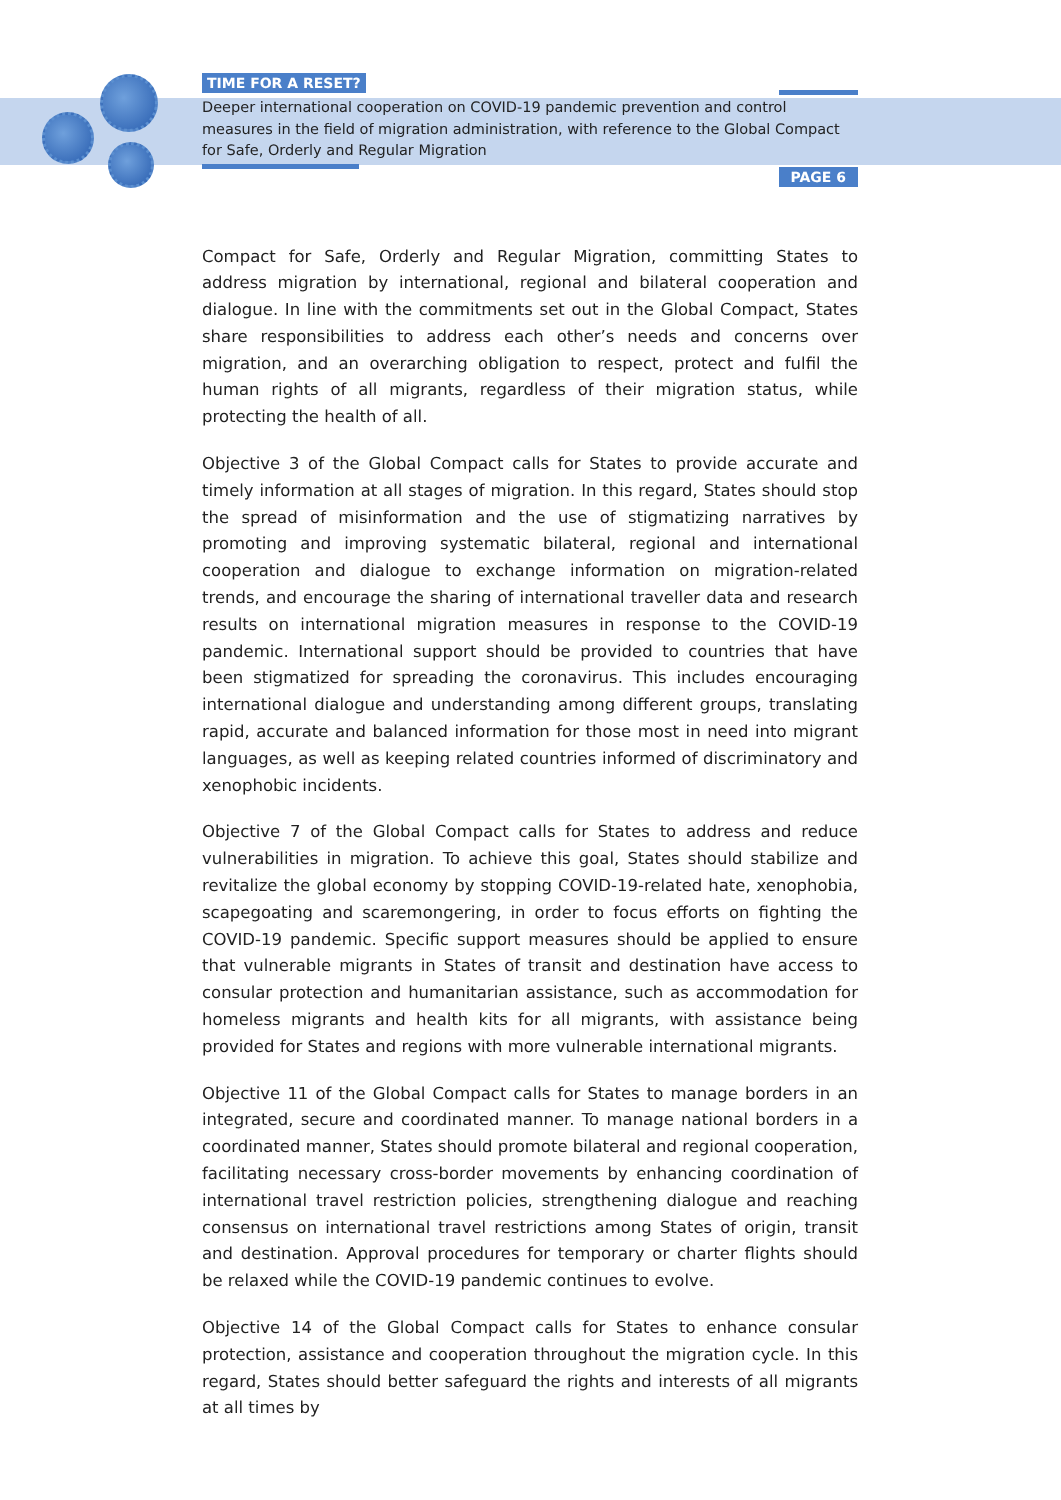TIME FOR A RESET?
Deeper international cooperation on COVID-19 pandemic prevention and control measures in the field of migration administration, with reference to the Global Compact for Safe, Orderly and Regular Migration
PAGE 6
Compact for Safe, Orderly and Regular Migration, committing States to address migration by international, regional and bilateral cooperation and dialogue. In line with the commitments set out in the Global Compact, States share responsibilities to address each other’s needs and concerns over migration, and an overarching obligation to respect, protect and fulfil the human rights of all migrants, regardless of their migration status, while protecting the health of all.
Objective 3 of the Global Compact calls for States to provide accurate and timely information at all stages of migration. In this regard, States should stop the spread of misinformation and the use of stigmatizing narratives by promoting and improving systematic bilateral, regional and international cooperation and dialogue to exchange information on migration-related trends, and encourage the sharing of international traveller data and research results on international migration measures in response to the COVID-19 pandemic. International support should be provided to countries that have been stigmatized for spreading the coronavirus. This includes encouraging international dialogue and understanding among different groups, translating rapid, accurate and balanced information for those most in need into migrant languages, as well as keeping related countries informed of discriminatory and xenophobic incidents.
Objective 7 of the Global Compact calls for States to address and reduce vulnerabilities in migration. To achieve this goal, States should stabilize and revitalize the global economy by stopping COVID-19-related hate, xenophobia, scapegoating and scaremongering, in order to focus efforts on fighting the COVID-19 pandemic. Specific support measures should be applied to ensure that vulnerable migrants in States of transit and destination have access to consular protection and humanitarian assistance, such as accommodation for homeless migrants and health kits for all migrants, with assistance being provided for States and regions with more vulnerable international migrants.
Objective 11 of the Global Compact calls for States to manage borders in an integrated, secure and coordinated manner. To manage national borders in a coordinated manner, States should promote bilateral and regional cooperation, facilitating necessary cross-border movements by enhancing coordination of international travel restriction policies, strengthening dialogue and reaching consensus on international travel restrictions among States of origin, transit and destination. Approval procedures for temporary or charter flights should be relaxed while the COVID-19 pandemic continues to evolve.
Objective 14 of the Global Compact calls for States to enhance consular protection, assistance and cooperation throughout the migration cycle. In this regard, States should better safeguard the rights and interests of all migrants at all times by